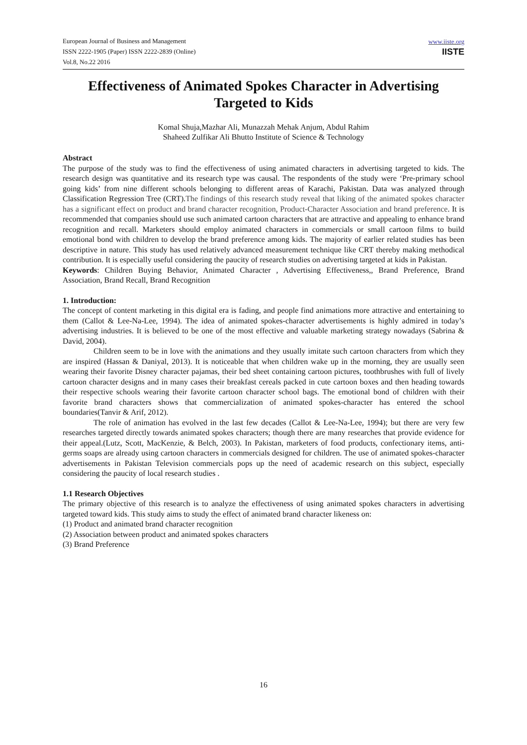European Journal of Business and Management
ISSN 2222-1905 (Paper) ISSN 2222-2839 (Online)
Vol.8, No.22 2016
www.iiste.org
IISTE
Effectiveness of Animated Spokes Character in Advertising Targeted to Kids
Komal Shuja,Mazhar Ali, Munazzah Mehak Anjum, Abdul Rahim
Shaheed Zulfikar Ali Bhutto Institute of Science & Technology
Abstract
The purpose of the study was to find the effectiveness of using animated characters in advertising targeted to kids. The research design was quantitative and its research type was causal. The respondents of the study were ‘Pre-primary school going kids’ from nine different schools belonging to different areas of Karachi, Pakistan. Data was analyzed through Classification Regression Tree (CRT).The findings of this research study reveal that liking of the animated spokes character has a significant effect on product and brand character recognition, Product-Character Association and brand preference. It is recommended that companies should use such animated cartoon characters that are attractive and appealing to enhance brand recognition and recall. Marketers should employ animated characters in commercials or small cartoon films to build emotional bond with children to develop the brand preference among kids. The majority of earlier related studies has been descriptive in nature. This study has used relatively advanced measurement technique like CRT thereby making methodical contribution. It is especially useful considering the paucity of research studies on advertising targeted at kids in Pakistan.
Keywords: Children Buying Behavior, Animated Character , Advertising Effectiveness,, Brand Preference, Brand Association, Brand Recall, Brand Recognition
1. Introduction:
The concept of content marketing in this digital era is fading, and people find animations more attractive and entertaining to them (Callot & Lee-Na-Lee, 1994). The idea of animated spokes-character advertisements is highly admired in today’s advertising industries. It is believed to be one of the most effective and valuable marketing strategy nowadays (Sabrina & David, 2004).
Children seem to be in love with the animations and they usually imitate such cartoon characters from which they are inspired (Hassan & Daniyal, 2013). It is noticeable that when children wake up in the morning, they are usually seen wearing their favorite Disney character pajamas, their bed sheet containing cartoon pictures, toothbrushes with full of lively cartoon character designs and in many cases their breakfast cereals packed in cute cartoon boxes and then heading towards their respective schools wearing their favorite cartoon character school bags. The emotional bond of children with their favorite brand characters shows that commercialization of animated spokes-character has entered the school boundaries(Tanvir & Arif, 2012).
The role of animation has evolved in the last few decades (Callot & Lee-Na-Lee, 1994); but there are very few researches targeted directly towards animated spokes characters; though there are many researches that provide evidence for their appeal.(Lutz, Scott, MacKenzie, & Belch, 2003). In Pakistan, marketers of food products, confectionary items, anti-germs soaps are already using cartoon characters in commercials designed for children. The use of animated spokes-character advertisements in Pakistan Television commercials pops up the need of academic research on this subject, especially considering the paucity of local research studies .
1.1 Research Objectives
The primary objective of this research is to analyze the effectiveness of using animated spokes characters in advertising targeted toward kids. This study aims to study the effect of animated brand character likeness on:
(1) Product and animated brand character recognition
(2) Association between product and animated spokes characters
(3) Brand Preference
16